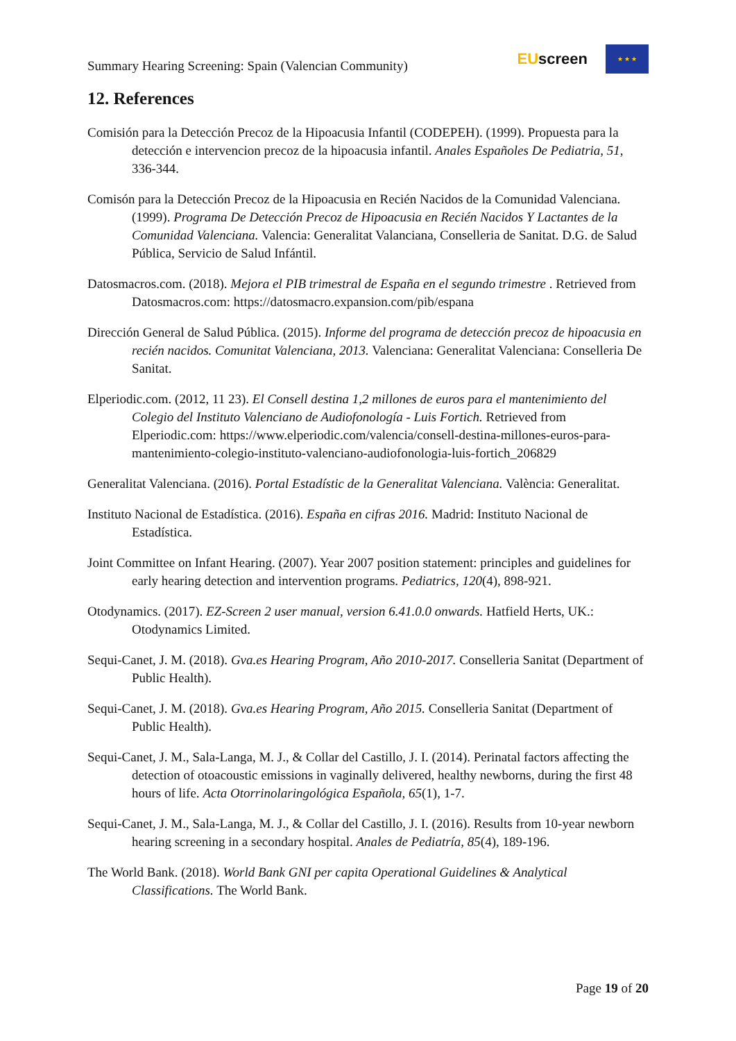Summary Hearing Screening: Spain (Valencian Community)
EUscreen
★ ★ ★
12. References
Comisión para la Detección Precoz de la Hipoacusia Infantil (CODEPEH). (1999). Propuesta para la detección e intervencion precoz de la hipoacusia infantil. Anales Españoles De Pediatria, 51, 336-344.
Comisón para la Detección Precoz de la Hipoacusia en Recién Nacidos de la Comunidad Valenciana. (1999). Programa De Detección Precoz de Hipoacusia en Recién Nacidos Y Lactantes de la Comunidad Valenciana. Valencia: Generalitat Valanciana, Conselleria de Sanitat. D.G. de Salud Pública, Servicio de Salud Infántil.
Datosmacros.com. (2018). Mejora el PIB trimestral de España en el segundo trimestre . Retrieved from Datosmacros.com: https://datosmacro.expansion.com/pib/espana
Dirección General de Salud Pública. (2015). Informe del programa de detección precoz de hipoacusia en recién nacidos. Comunitat Valenciana, 2013. Valenciana: Generalitat Valenciana: Conselleria De Sanitat.
Elperiodic.com. (2012, 11 23). El Consell destina 1,2 millones de euros para el mantenimiento del Colegio del Instituto Valenciano de Audiofonología - Luis Fortich. Retrieved from Elperiodic.com: https://www.elperiodic.com/valencia/consell-destina-millones-euros-para-mantenimiento-colegio-instituto-valenciano-audiofonologia-luis-fortich_206829
Generalitat Valenciana. (2016). Portal Estadístic de la Generalitat Valenciana. València: Generalitat.
Instituto Nacional de Estadística. (2016). España en cifras 2016. Madrid: Instituto Nacional de Estadística.
Joint Committee on Infant Hearing. (2007). Year 2007 position statement: principles and guidelines for early hearing detection and intervention programs. Pediatrics, 120(4), 898-921.
Otodynamics. (2017). EZ-Screen 2 user manual, version 6.41.0.0 onwards. Hatfield Herts, UK.: Otodynamics Limited.
Sequi-Canet, J. M. (2018). Gva.es Hearing Program, Año 2010-2017. Conselleria Sanitat (Department of Public Health).
Sequi-Canet, J. M. (2018). Gva.es Hearing Program, Año 2015. Conselleria Sanitat (Department of Public Health).
Sequi-Canet, J. M., Sala-Langa, M. J., & Collar del Castillo, J. I. (2014). Perinatal factors affecting the detection of otoacoustic emissions in vaginally delivered, healthy newborns, during the first 48 hours of life. Acta Otorrinolaringológica Española, 65(1), 1-7.
Sequi-Canet, J. M., Sala-Langa, M. J., & Collar del Castillo, J. I. (2016). Results from 10-year newborn hearing screening in a secondary hospital. Anales de Pediatría, 85(4), 189-196.
The World Bank. (2018). World Bank GNI per capita Operational Guidelines & Analytical Classifications. The World Bank.
Page 19 of 20